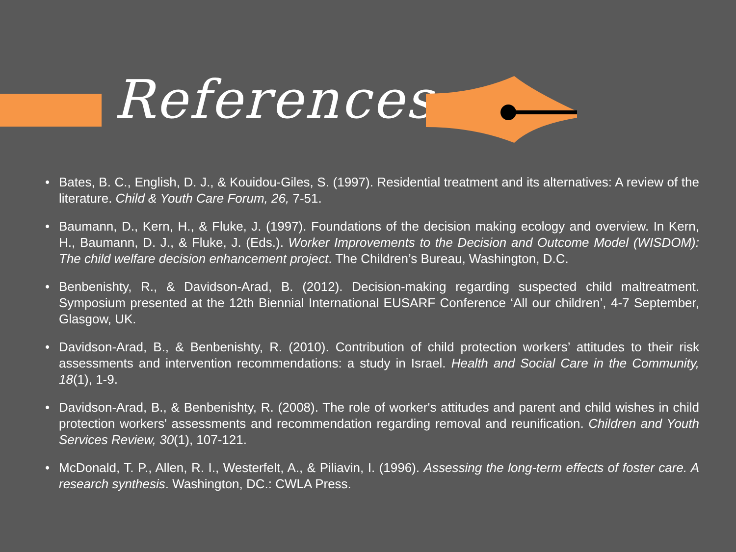References
• Bates, B. C., English, D. J., & Kouidou-Giles, S. (1997). Residential treatment and its alternatives: A review of the literature. Child & Youth Care Forum, 26, 7-51.
• Baumann, D., Kern, H., & Fluke, J. (1997). Foundations of the decision making ecology and overview. In Kern, H., Baumann, D. J., & Fluke, J. (Eds.). Worker Improvements to the Decision and Outcome Model (WISDOM): The child welfare decision enhancement project. The Children’s Bureau, Washington, D.C.
• Benbenishty, R., & Davidson-Arad, B. (2012). Decision-making regarding suspected child maltreatment. Symposium presented at the 12th Biennial International EUSARF Conference ‘All our children’, 4-7 September, Glasgow, UK.
• Davidson-Arad, B., & Benbenishty, R. (2010). Contribution of child protection workers’ attitudes to their risk assessments and intervention recommendations: a study in Israel. Health and Social Care in the Community, 18(1), 1-9.
• Davidson-Arad, B., & Benbenishty, R. (2008). The role of worker's attitudes and parent and child wishes in child protection workers' assessments and recommendation regarding removal and reunification. Children and Youth Services Review, 30(1), 107-121.
• McDonald, T. P., Allen, R. I., Westerfelt, A., & Piliavin, I. (1996). Assessing the long-term effects of foster care. A research synthesis. Washington, DC.: CWLA Press.